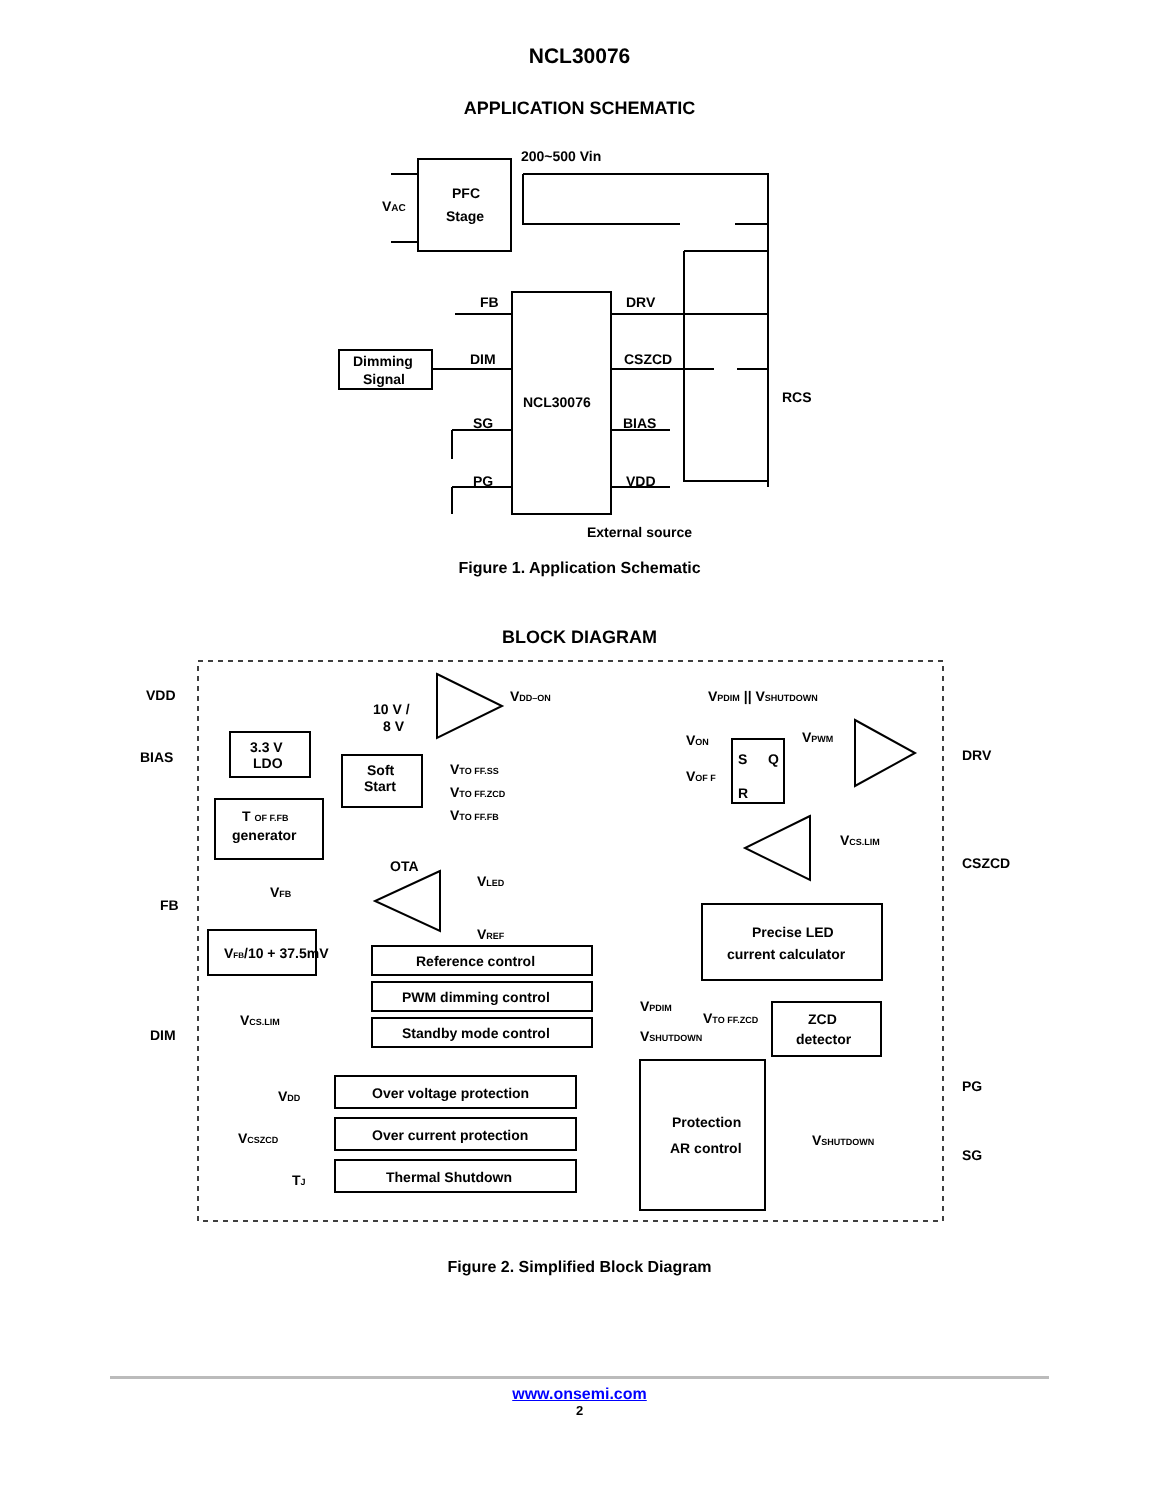NCL30076
APPLICATION SCHEMATIC
200~500 Vin
PFC
Stage
VAC
FB
DRV
DIM
CSZCD
Dimming
Signal
NCL30076
SG
BIAS
PG
VDD
RCS
External source
Figure 1. Application Schematic
BLOCK DIAGRAM
VDD
BIAS
FB
DIM
DRV
CSZCD
PG
SG
VDD–ON
10 V /
8 V
3.3 V
LDO
Soft
Start
VTO FF.SS
VTO FF.ZCD
VTO FF.FB
T OF F.FB
generator
VPDIM || VSHUTDOWN
VON
VPWM
S
Q
R
VOF F
VCS.LIM
OTA
VFB
VLED
VREF
Precise LED
current calculator
VFB/10 + 37.5mV
Reference control
PWM dimming control
Standby mode control
VCS.LIM
VPDIM
VSHUTDOWN
VTO FF.ZCD
ZCD
detector
Over voltage protection
Over current protection
Thermal Shutdown
VDD
VCSZCD
TJ
Protection
AR control
VSHUTDOWN
Figure 2. Simplified Block Diagram
www.onsemi.com
2